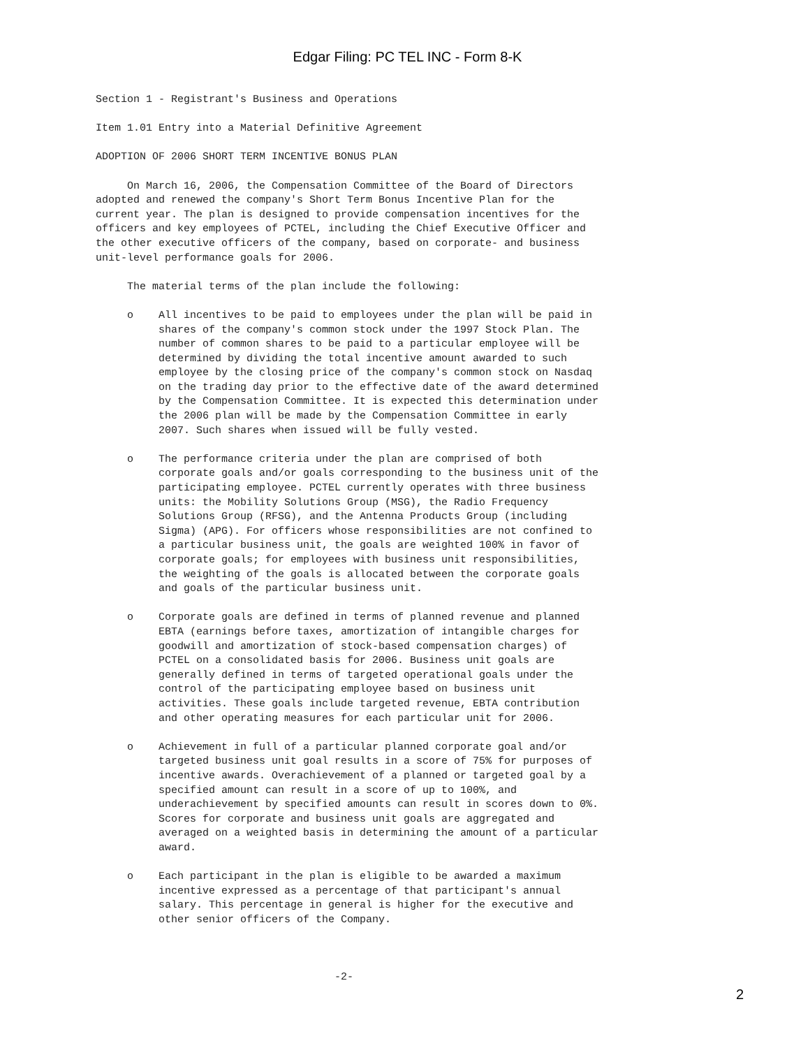Edgar Filing: PC TEL INC - Form 8-K
Section 1 - Registrant's Business and Operations

Item 1.01 Entry into a Material Definitive Agreement

ADOPTION OF 2006 SHORT TERM INCENTIVE BONUS PLAN

     On March 16, 2006, the Compensation Committee of the Board of Directors
adopted and renewed the company's Short Term Bonus Incentive Plan for the
current year. The plan is designed to provide compensation incentives for the
officers and key employees of PCTEL, including the Chief Executive Officer and
the other executive officers of the company, based on corporate- and business
unit-level performance goals for 2006.

     The material terms of the plan include the following:

     o    All incentives to be paid to employees under the plan will be paid in
          shares of the company's common stock under the 1997 Stock Plan. The
          number of common shares to be paid to a particular employee will be
          determined by dividing the total incentive amount awarded to such
          employee by the closing price of the company's common stock on Nasdaq
          on the trading day prior to the effective date of the award determined
          by the Compensation Committee. It is expected this determination under
          the 2006 plan will be made by the Compensation Committee in early
          2007. Such shares when issued will be fully vested.

     o    The performance criteria under the plan are comprised of both
          corporate goals and/or goals corresponding to the business unit of the
          participating employee. PCTEL currently operates with three business
          units: the Mobility Solutions Group (MSG), the Radio Frequency
          Solutions Group (RFSG), and the Antenna Products Group (including
          Sigma) (APG). For officers whose responsibilities are not confined to
          a particular business unit, the goals are weighted 100% in favor of
          corporate goals; for employees with business unit responsibilities,
          the weighting of the goals is allocated between the corporate goals
          and goals of the particular business unit.

     o    Corporate goals are defined in terms of planned revenue and planned
          EBTA (earnings before taxes, amortization of intangible charges for
          goodwill and amortization of stock-based compensation charges) of
          PCTEL on a consolidated basis for 2006. Business unit goals are
          generally defined in terms of targeted operational goals under the
          control of the participating employee based on business unit
          activities. These goals include targeted revenue, EBTA contribution
          and other operating measures for each particular unit for 2006.

     o    Achievement in full of a particular planned corporate goal and/or
          targeted business unit goal results in a score of 75% for purposes of
          incentive awards. Overachievement of a planned or targeted goal by a
          specified amount can result in a score of up to 100%, and
          underachievement by specified amounts can result in scores down to 0%.
          Scores for corporate and business unit goals are aggregated and
          averaged on a weighted basis in determining the amount of a particular
          award.

     o    Each participant in the plan is eligible to be awarded a maximum
          incentive expressed as a percentage of that participant's annual
          salary. This percentage in general is higher for the executive and
          other senior officers of the Company.



                                      -2-
2